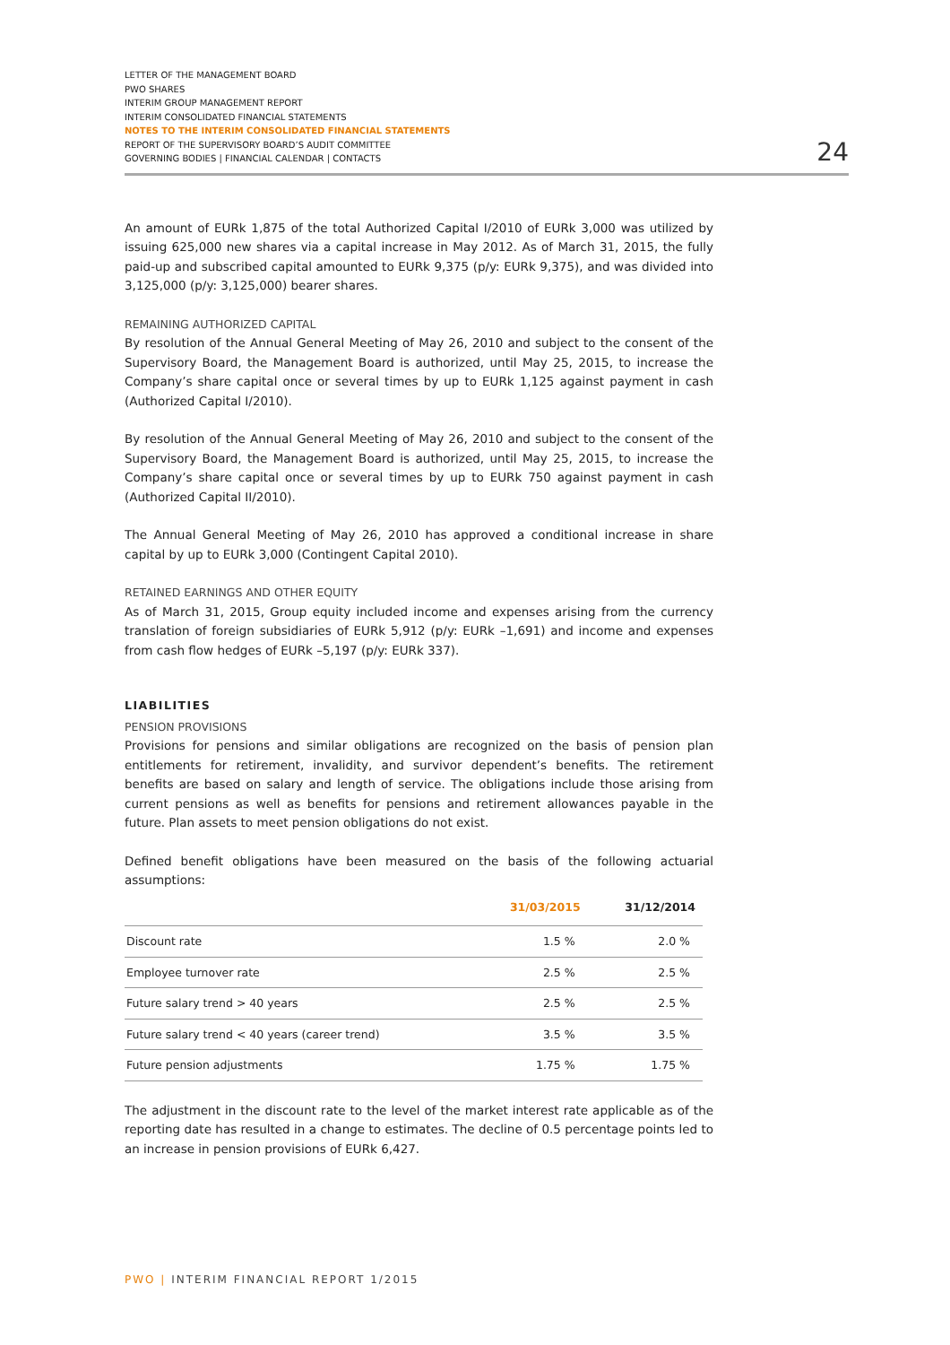LETTER OF THE MANAGEMENT BOARD
PWO SHARES
INTERIM GROUP MANAGEMENT REPORT
INTERIM CONSOLIDATED FINANCIAL STATEMENTS
NOTES TO THE INTERIM CONSOLIDATED FINANCIAL STATEMENTS
REPORT OF THE SUPERVISORY BOARD’S AUDIT COMMITTEE
GOVERNING BODIES | FINANCIAL CALENDAR | CONTACTS
24
An amount of EURk 1,875 of the total Authorized Capital I/2010 of EURk 3,000 was utilized by issuing 625,000 new shares via a capital increase in May 2012. As of March 31, 2015, the fully paid-up and subscribed capital amounted to EURk 9,375 (p/y: EURk 9,375), and was divided into 3,125,000 (p/y: 3,125,000) bearer shares.
REMAINING AUTHORIZED CAPITAL
By resolution of the Annual General Meeting of May 26, 2010 and subject to the consent of the Supervisory Board, the Management Board is authorized, until May 25, 2015, to increase the Company’s share capital once or several times by up to EURk 1,125 against payment in cash (Authorized Capital I/2010).
By resolution of the Annual General Meeting of May 26, 2010 and subject to the consent of the Supervisory Board, the Management Board is authorized, until May 25, 2015, to increase the Company’s share capital once or several times by up to EURk 750 against payment in cash (Authorized Capital II/2010).
The Annual General Meeting of May 26, 2010 has approved a conditional increase in share capital by up to EURk 3,000 (Contingent Capital 2010).
RETAINED EARNINGS AND OTHER EQUITY
As of March 31, 2015, Group equity included income and expenses arising from the currency translation of foreign subsidiaries of EURk 5,912 (p/y: EURk –1,691) and income and expenses from cash flow hedges of EURk –5,197 (p/y: EURk 337).
LIABILITIES
PENSION PROVISIONS
Provisions for pensions and similar obligations are recognized on the basis of pension plan entitlements for retirement, invalidity, and survivor dependent’s benefits. The retirement benefits are based on salary and length of service. The obligations include those arising from current pensions as well as benefits for pensions and retirement allowances payable in the future. Plan assets to meet pension obligations do not exist.
Defined benefit obligations have been measured on the basis of the following actuarial assumptions:
| | 31/03/2015 | 31/12/2014 |
| --- | --- | --- |
| Discount rate | 1.5 % | 2.0 % |
| Employee turnover rate | 2.5 % | 2.5 % |
| Future salary trend > 40 years | 2.5 % | 2.5 % |
| Future salary trend < 40 years (career trend) | 3.5 % | 3.5 % |
| Future pension adjustments | 1.75 % | 1.75 % |
The adjustment in the discount rate to the level of the market interest rate applicable as of the reporting date has resulted in a change to estimates. The decline of 0.5 percentage points led to an increase in pension provisions of EURk 6,427.
PWO | INTERIM FINANCIAL REPORT 1/2015